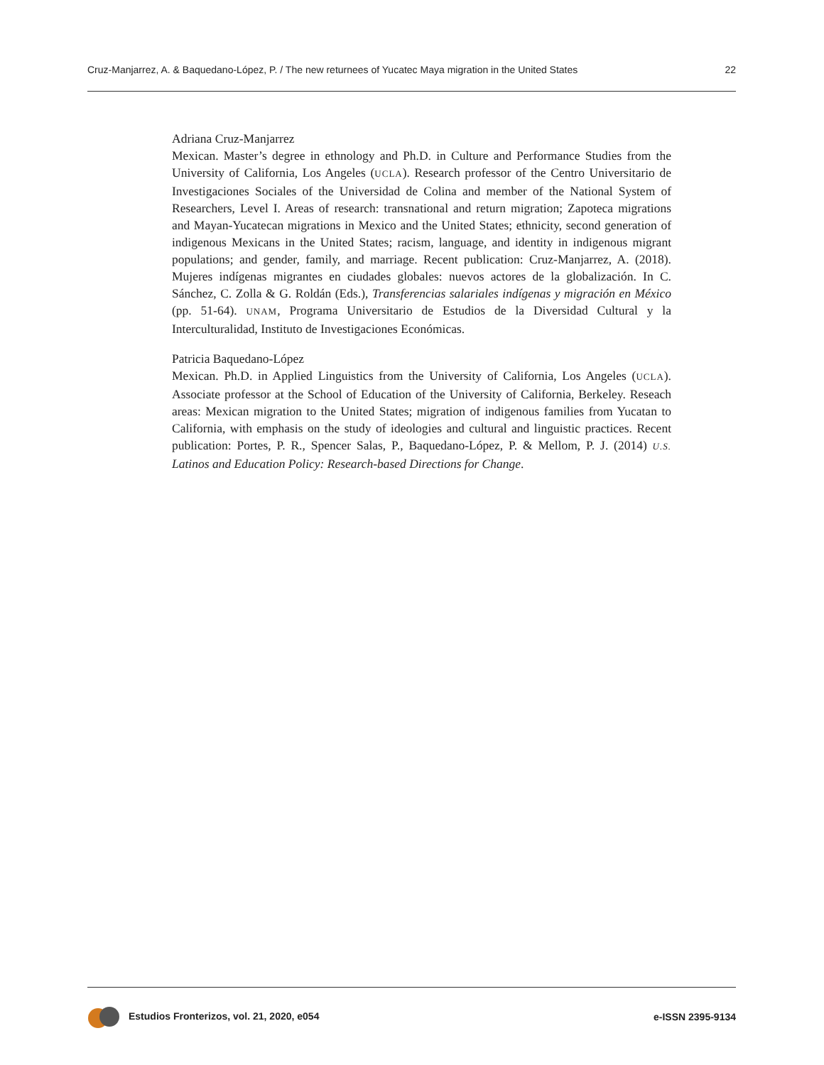Cruz-Manjarrez, A. & Baquedano-López, P. / The new returnees of Yucatec Maya migration in the United States 22
Adriana Cruz-Manjarrez
Mexican. Master’s degree in ethnology and Ph.D. in Culture and Performance Studies from the University of California, Los Angeles (UCLA). Research professor of the Centro Universitario de Investigaciones Sociales of the Universidad de Colina and member of the National System of Researchers, Level I. Areas of research: transnational and return migration; Zapoteca migrations and Mayan-Yucatecan migrations in Mexico and the United States; ethnicity, second generation of indigenous Mexicans in the United States; racism, language, and identity in indigenous migrant populations; and gender, family, and marriage. Recent publication: Cruz-Manjarrez, A. (2018). Mujeres indígenas migrantes en ciudades globales: nuevos actores de la globalización. In C. Sánchez, C. Zolla & G. Roldán (Eds.), Transferencias salariales indígenas y migración en México (pp. 51-64). UNAM, Programa Universitario de Estudios de la Diversidad Cultural y la Interculturalidad, Instituto de Investigaciones Económicas.
Patricia Baquedano-López
Mexican. Ph.D. in Applied Linguistics from the University of California, Los Angeles (UCLA). Associate professor at the School of Education of the University of California, Berkeley. Reseach areas: Mexican migration to the United States; migration of indigenous families from Yucatan to California, with emphasis on the study of ideologies and cultural and linguistic practices. Recent publication: Portes, P. R., Spencer Salas, P., Baquedano-López, P. & Mellom, P. J. (2014) U.S. Latinos and Education Policy: Research-based Directions for Change.
Estudios Fronterizos, vol. 21, 2020, e054 e-ISSN 2395-9134